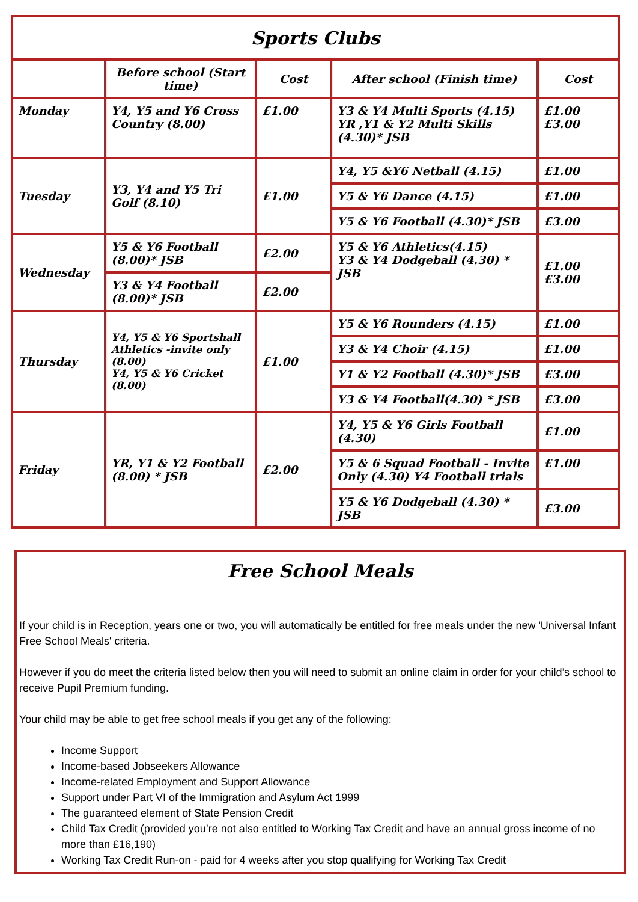| Sports Clubs | | | | |
| --- | --- | --- | --- | --- |
| | Before school (Start time) | Cost | After school (Finish time) | Cost |
| Monday | Y4, Y5 and Y6 Cross Country (8.00) | £1.00 | Y3 & Y4 Multi Sports (4.15) YR ,Y1 & Y2 Multi Skills (4.30)* JSB | £1.00 £3.00 |
| Tuesday | Y3, Y4 and Y5 Tri Golf (8.10) | £1.00 | Y4, Y5 &Y6 Netball (4.15) | £1.00 |
| | | | Y5 & Y6 Dance (4.15) | £1.00 |
| | | | Y5 & Y6 Football (4.30)* JSB | £3.00 |
| Wednesday | Y5 & Y6 Football (8.00)* JSB | £2.00 | Y5 & Y6 Athletics(4.15) Y3 & Y4 Dodgeball (4.30) * JSB | £1.00 £3.00 |
| | Y3 & Y4 Football (8.00)* JSB | £2.00 | | |
| Thursday | Y4, Y5 & Y6 Sportshall Athletics -invite only (8.00) Y4, Y5 & Y6 Cricket (8.00) | £1.00 | Y5 & Y6 Rounders (4.15) | £1.00 |
| | | | Y3 & Y4 Choir (4.15) | £1.00 |
| | | | Y1 & Y2 Football (4.30)* JSB | £3.00 |
| | | | Y3 & Y4 Football(4.30) * JSB | £3.00 |
| Friday | YR, Y1 & Y2 Football (8.00) * JSB | £2.00 | Y4, Y5 & Y6 Girls Football (4.30) | £1.00 |
| | | | Y5 & 6 Squad Football - Invite Only (4.30) Y4 Football trials | £1.00 |
| | | | Y5 & Y6 Dodgeball (4.30) * JSB | £3.00 |
Free School Meals
If your child is in Reception, years one or two, you will automatically be entitled for free meals under the new 'Universal Infant Free School Meals' criteria.
However if you do meet the criteria listed below then you will need to submit an online claim in order for your child’s school to receive Pupil Premium funding.
Your child may be able to get free school meals if you get any of the following:
Income Support
Income-based Jobseekers Allowance
Income-related Employment and Support Allowance
Support under Part VI of the Immigration and Asylum Act 1999
The guaranteed element of State Pension Credit
Child Tax Credit (provided you’re not also entitled to Working Tax Credit and have an annual gross income of no more than £16,190)
Working Tax Credit Run-on - paid for 4 weeks after you stop qualifying for Working Tax Credit